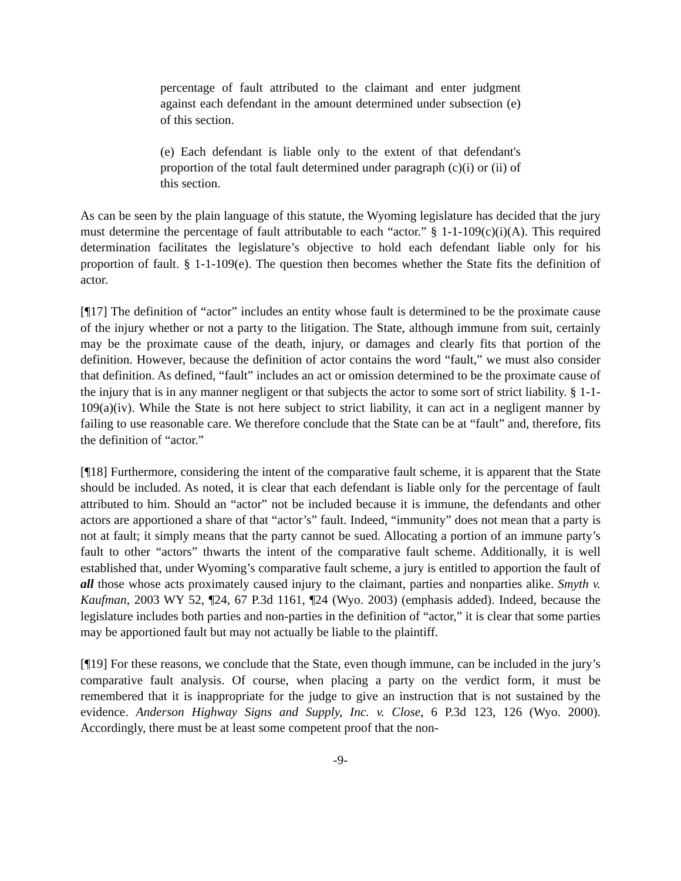percentage of fault attributed to the claimant and enter judgment against each defendant in the amount determined under subsection (e) of this section.
(e) Each defendant is liable only to the extent of that defendant's proportion of the total fault determined under paragraph (c)(i) or (ii) of this section.
As can be seen by the plain language of this statute, the Wyoming legislature has decided that the jury must determine the percentage of fault attributable to each “actor.” § 1-1-109(c)(i)(A). This required determination facilitates the legislature’s objective to hold each defendant liable only for his proportion of fault. § 1-1-109(e). The question then becomes whether the State fits the definition of actor.
[¶17] The definition of “actor” includes an entity whose fault is determined to be the proximate cause of the injury whether or not a party to the litigation. The State, although immune from suit, certainly may be the proximate cause of the death, injury, or damages and clearly fits that portion of the definition. However, because the definition of actor contains the word “fault,” we must also consider that definition. As defined, “fault” includes an act or omission determined to be the proximate cause of the injury that is in any manner negligent or that subjects the actor to some sort of strict liability. § 1-1-109(a)(iv). While the State is not here subject to strict liability, it can act in a negligent manner by failing to use reasonable care. We therefore conclude that the State can be at “fault” and, therefore, fits the definition of “actor.”
[¶18] Furthermore, considering the intent of the comparative fault scheme, it is apparent that the State should be included. As noted, it is clear that each defendant is liable only for the percentage of fault attributed to him. Should an “actor” not be included because it is immune, the defendants and other actors are apportioned a share of that “actor’s” fault. Indeed, “immunity” does not mean that a party is not at fault; it simply means that the party cannot be sued. Allocating a portion of an immune party’s fault to other “actors” thwarts the intent of the comparative fault scheme. Additionally, it is well established that, under Wyoming’s comparative fault scheme, a jury is entitled to apportion the fault of all those whose acts proximately caused injury to the claimant, parties and nonparties alike. Smyth v. Kaufman, 2003 WY 52, ¶24, 67 P.3d 1161, ¶24 (Wyo. 2003) (emphasis added). Indeed, because the legislature includes both parties and non-parties in the definition of “actor,” it is clear that some parties may be apportioned fault but may not actually be liable to the plaintiff.
[¶19] For these reasons, we conclude that the State, even though immune, can be included in the jury’s comparative fault analysis. Of course, when placing a party on the verdict form, it must be remembered that it is inappropriate for the judge to give an instruction that is not sustained by the evidence. Anderson Highway Signs and Supply, Inc. v. Close, 6 P.3d 123, 126 (Wyo. 2000). Accordingly, there must be at least some competent proof that the non-
-9-